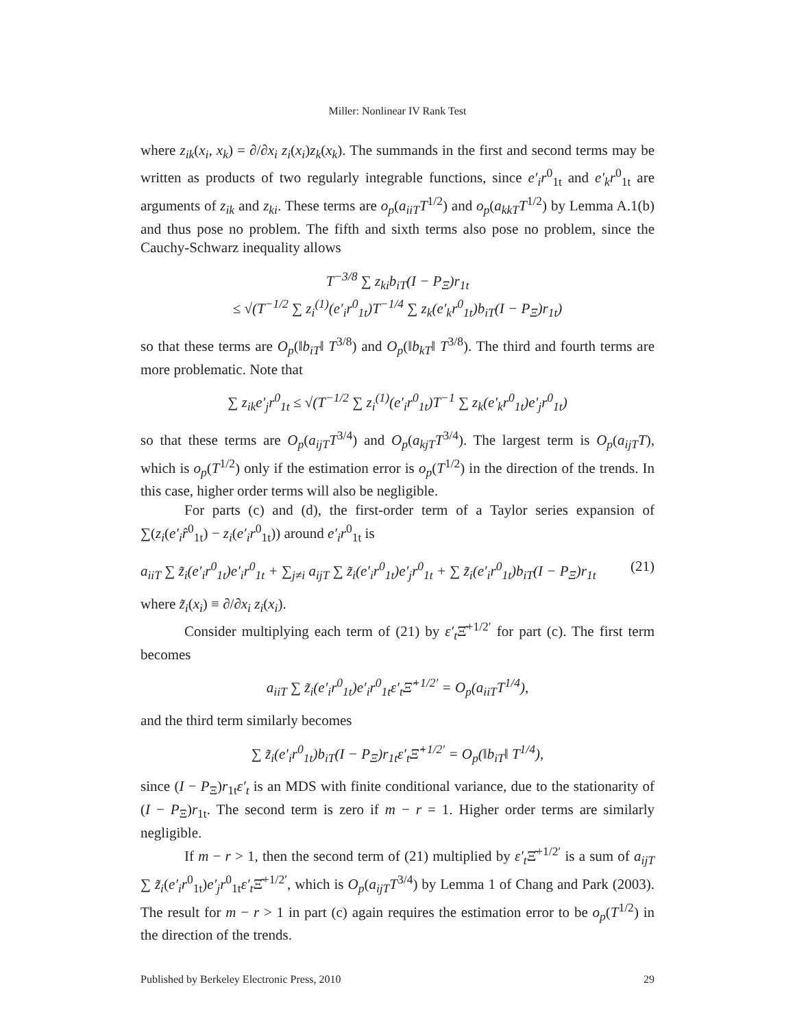Miller: Nonlinear IV Rank Test
where z<sub>ik</sub>(x<sub>i</sub>, x<sub>k</sub>) = ∂/∂x<sub>i</sub> z<sub>i</sub>(x<sub>i</sub>)z<sub>k</sub>(x<sub>k</sub>). The summands in the first and second terms may be written as products of two regularly integrable functions, since e′<sub>i</sub>r<sup>0</sup><sub>1t</sub> and e′<sub>k</sub>r<sup>0</sup><sub>1t</sub> are arguments of z<sub>ik</sub> and z<sub>ki</sub>. These terms are o<sub>p</sub>(a<sub>iiT</sub>T<sup>1/2</sup>) and o<sub>p</sub>(a<sub>kkT</sub>T<sup>1/2</sup>) by Lemma A.1(b) and thus pose no problem. The fifth and sixth terms also pose no problem, since the Cauchy-Schwarz inequality allows
T<sup>−3/8</sup> ∑ z<sub>ki</sub>b<sub>iT</sub>(I − P<sub>Ξ</sub>)r<sub>1t</sub>
≤ √(T<sup>−1/2</sup> ∑ z<sub>i</sub><sup>(1)</sup>(e′<sub>i</sub>r<sup>0</sup><sub>1t</sub>)T<sup>−1/4</sup> ∑ z<sub>k</sub>(e′<sub>k</sub>r<sup>0</sup><sub>1t</sub>)b<sub>iT</sub>(I − P<sub>Ξ</sub>)r<sub>1t</sub>)
so that these terms are O<sub>p</sub>(‖b<sub>iT</sub>‖ T<sup>3/8</sup>) and O<sub>p</sub>(‖b<sub>kT</sub>‖ T<sup>3/8</sup>). The third and fourth terms are more problematic. Note that
∑ z<sub>ik</sub>e′<sub>j</sub>r<sup>0</sup><sub>1t</sub> ≤ √(T<sup>−1/2</sup> ∑ z<sub>i</sub><sup>(1)</sup>(e′<sub>i</sub>r<sup>0</sup><sub>1t</sub>)T<sup>−1</sup> ∑ z<sub>k</sub>(e′<sub>k</sub>r<sup>0</sup><sub>1t</sub>)e′<sub>j</sub>r<sup>0</sup><sub>1t</sub>)
so that these terms are O<sub>p</sub>(a<sub>ijT</sub>T<sup>3/4</sup>) and O<sub>p</sub>(a<sub>kjT</sub>T<sup>3/4</sup>). The largest term is O<sub>p</sub>(a<sub>ijT</sub>T), which is o<sub>p</sub>(T<sup>1/2</sup>) only if the estimation error is o<sub>p</sub>(T<sup>1/2</sup>) in the direction of the trends. In this case, higher order terms will also be negligible.
For parts (c) and (d), the first-order term of a Taylor series expansion of ∑(z<sub>i</sub>(e′<sub>i</sub>r̂<sup>0</sup><sub>1t</sub>) − z<sub>i</sub>(e′<sub>i</sub>r<sup>0</sup><sub>1t</sub>)) around e′<sub>i</sub>r<sup>0</sup><sub>1t</sub> is
a<sub>iiT</sub> ∑ z̃<sub>i</sub>(e′<sub>i</sub>r<sup>0</sup><sub>1t</sub>)e′<sub>i</sub>r<sup>0</sup><sub>1t</sub> + ∑<sub>j≠i</sub> a<sub>ijT</sub> ∑ z̃<sub>i</sub>(e′<sub>i</sub>r<sup>0</sup><sub>1t</sub>)e′<sub>j</sub>r<sup>0</sup><sub>1t</sub> + ∑ z̃<sub>i</sub>(e′<sub>i</sub>r<sup>0</sup><sub>1t</sub>)b<sub>iT</sub>(I − P<sub>Ξ</sub>)r<sub>1t</sub> (21)
where z̃<sub>i</sub>(x<sub>i</sub>) ≡ ∂/∂x<sub>i</sub> z<sub>i</sub>(x<sub>i</sub>).
Consider multiplying each term of (21) by ε′<sub>t</sub> Ξ̂<sup>+1/2′</sup> for part (c). The first term becomes
a<sub>iiT</sub> ∑ z̃<sub>i</sub>(e′<sub>i</sub>r<sup>0</sup><sub>1t</sub>)e′<sub>i</sub>r<sup>0</sup><sub>1t</sub>ε′<sub>t</sub>Ξ̂<sup>+1/2′</sup> = O<sub>p</sub>(a<sub>iiT</sub>T<sup>1/4</sup>),
and the third term similarly becomes
∑ z̃<sub>i</sub>(e′<sub>i</sub>r<sup>0</sup><sub>1t</sub>)b<sub>iT</sub>(I − P<sub>Ξ</sub>)r<sub>1t</sub>ε′<sub>t</sub>Ξ̂<sup>+1/2′</sup> = O<sub>p</sub>(‖b<sub>iT</sub>‖ T<sup>1/4</sup>),
since (I − P<sub>Ξ</sub>)r<sub>1t</sub>ε′<sub>t</sub> is an MDS with finite conditional variance, due to the stationarity of (I − P<sub>Ξ</sub>)r<sub>1t</sub>. The second term is zero if m − r = 1. Higher order terms are similarly negligible.
If m − r > 1, then the second term of (21) multiplied by ε′<sub>t</sub> Ξ̂<sup>+1/2′</sup> is a sum of a<sub>ijT</sub> ∑ z̃<sub>i</sub>(e′<sub>i</sub>r<sup>0</sup><sub>1t</sub>)e′<sub>j</sub>r<sup>0</sup><sub>1t</sub>ε′<sub>t</sub> Ξ̂<sup>+1/2′</sup>, which is O<sub>p</sub>(a<sub>ijT</sub>T<sup>3/4</sup>) by Lemma 1 of Chang and Park (2003). The result for m − r > 1 in part (c) again requires the estimation error to be o<sub>p</sub>(T<sup>1/2</sup>) in the direction of the trends.
Published by Berkeley Electronic Press, 2010 29